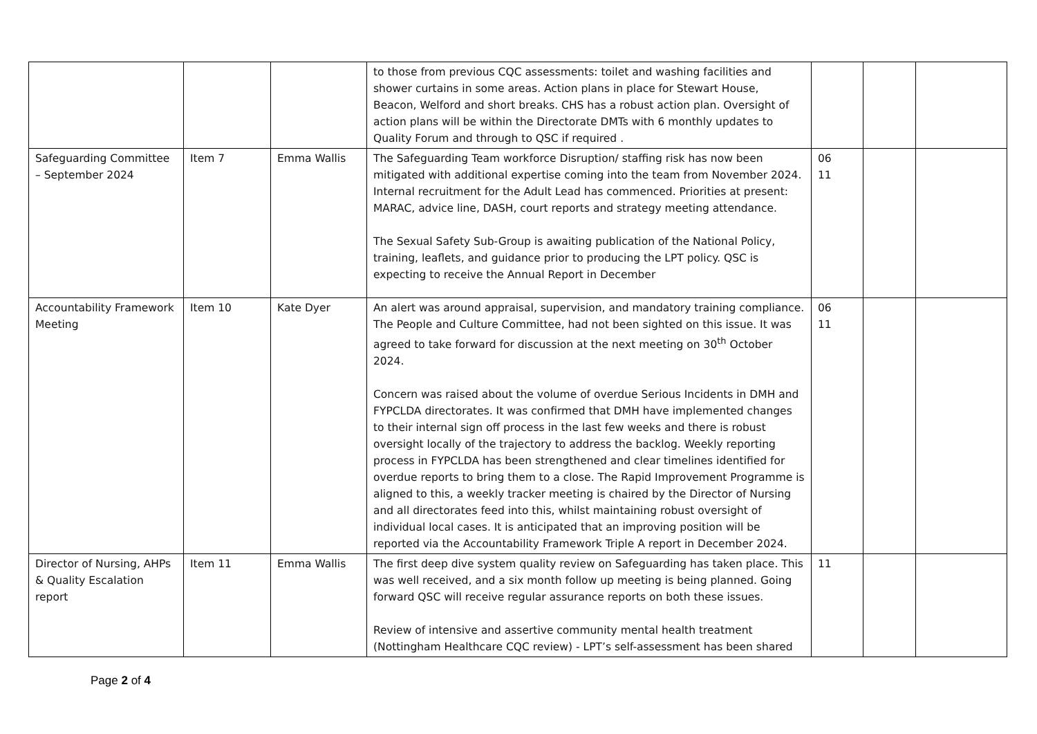| | | | to those from previous CQC assessments: toilet and washing facilities and shower curtains in some areas. Action plans in place for Stewart House, Beacon, Welford and short breaks. CHS has a robust action plan. Oversight of action plans will be within the Directorate DMTs with 6 monthly updates to Quality Forum and through to QSC if required . | | | |
| Safeguarding Committee – September 2024 | Item 7 | Emma Wallis | The Safeguarding Team workforce Disruption/ staffing risk has now been mitigated with additional expertise coming into the team from November 2024. Internal recruitment for the Adult Lead has commenced. Priorities at present: MARAC, advice line, DASH, court reports and strategy meeting attendance. The Sexual Safety Sub-Group is awaiting publication of the National Policy, training, leaflets, and guidance prior to producing the LPT policy. QSC is expecting to receive the Annual Report in December | 06 11 | | |
| Accountability Framework Meeting | Item 10 | Kate Dyer | An alert was around appraisal, supervision, and mandatory training compliance. The People and Culture Committee, had not been sighted on this issue. It was agreed to take forward for discussion at the next meeting on 30<sup>th</sup> October 2024. Concern was raised about the volume of overdue Serious Incidents in DMH and FYPCLDA directorates. It was confirmed that DMH have implemented changes to their internal sign off process in the last few weeks and there is robust oversight locally of the trajectory to address the backlog. Weekly reporting process in FYPCLDA has been strengthened and clear timelines identified for overdue reports to bring them to a close. The Rapid Improvement Programme is aligned to this, a weekly tracker meeting is chaired by the Director of Nursing and all directorates feed into this, whilst maintaining robust oversight of individual local cases. It is anticipated that an improving position will be reported via the Accountability Framework Triple A report in December 2024. | 06 11 | | |
| Director of Nursing, AHPs & Quality Escalation report | Item 11 | Emma Wallis | The first deep dive system quality review on Safeguarding has taken place. This was well received, and a six month follow up meeting is being planned. Going forward QSC will receive regular assurance reports on both these issues. Review of intensive and assertive community mental health treatment (Nottingham Healthcare CQC review) - LPT’s self-assessment has been shared | 11 | | |
Page 2 of 4